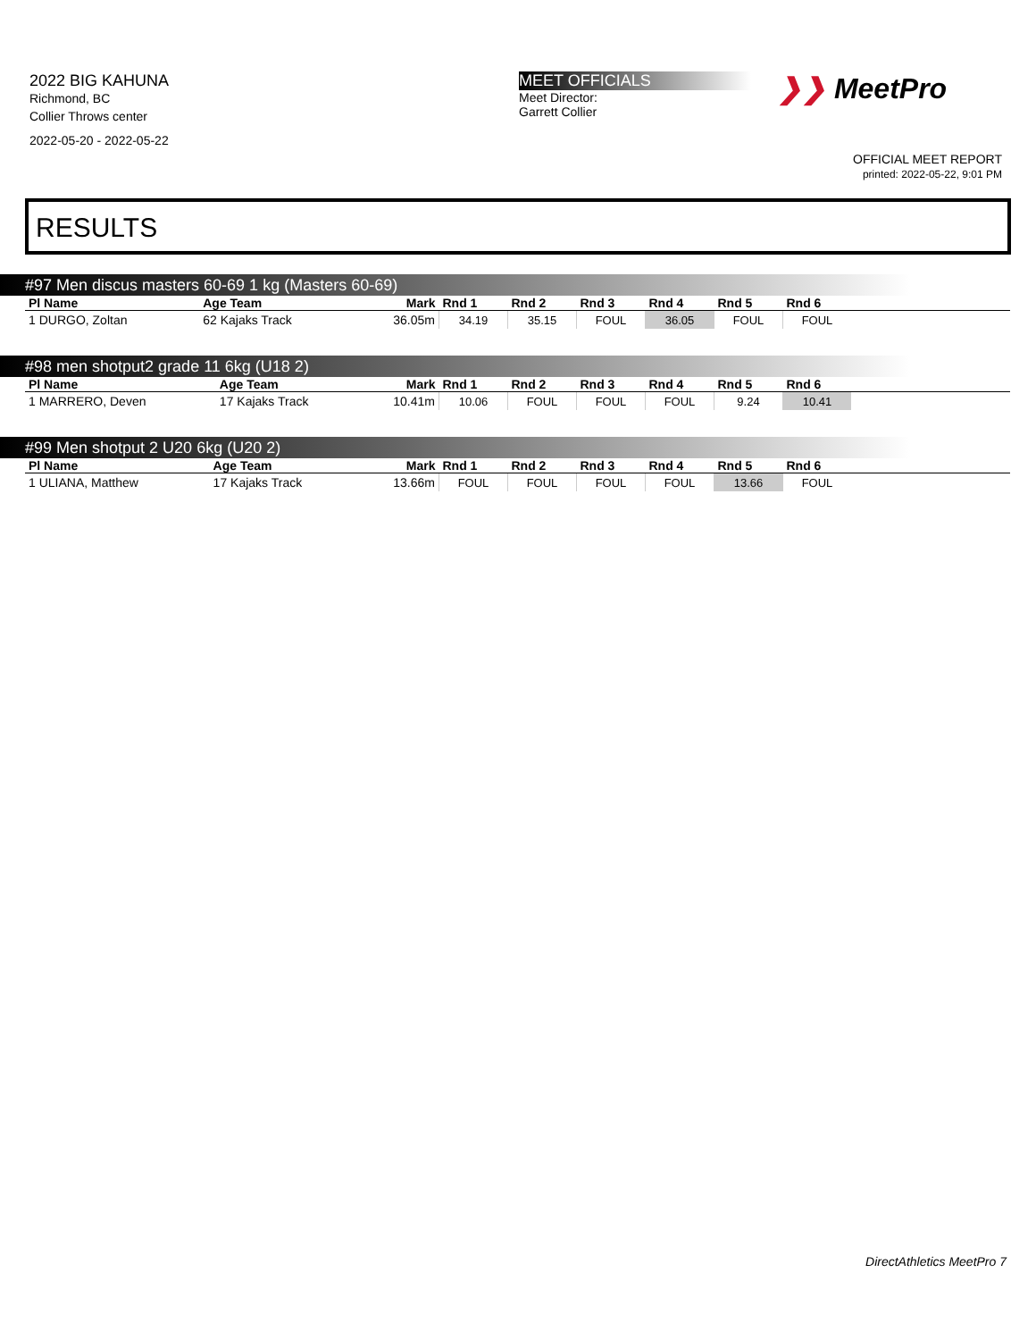2022 BIG KAHUNA
Richmond, BC
Collier Throws center
2022-05-20 - 2022-05-22
MEET OFFICIALS
Meet Director:
Garrett Collier
❯❯ MeetPro
OFFICIAL MEET REPORT
printed: 2022-05-22, 9:01 PM
RESULTS
#97 Men discus masters 60-69 1 kg (Masters 60-69)
| Pl Name | Age Team | Mark | Rnd 1 | Rnd 2 | Rnd 3 | Rnd 4 | Rnd 5 | Rnd 6 | |
| --- | --- | --- | --- | --- | --- | --- | --- | --- | --- |
| 1 DURGO, Zoltan | 62 Kajaks Track | 36.05m | 34.19 | 35.15 | FOUL | 36.05 | FOUL | FOUL | |
#98 men shotput2 grade 11 6kg (U18 2)
| Pl Name | Age Team | Mark | Rnd 1 | Rnd 2 | Rnd 3 | Rnd 4 | Rnd 5 | Rnd 6 | |
| --- | --- | --- | --- | --- | --- | --- | --- | --- | --- |
| 1 MARRERO, Deven | 17 Kajaks Track | 10.41m | 10.06 | FOUL | FOUL | FOUL | 9.24 | 10.41 | |
#99 Men shotput 2 U20 6kg (U20 2)
| Pl Name | Age Team | Mark | Rnd 1 | Rnd 2 | Rnd 3 | Rnd 4 | Rnd 5 | Rnd 6 | |
| --- | --- | --- | --- | --- | --- | --- | --- | --- | --- |
| 1 ULIANA, Matthew | 17 Kajaks Track | 13.66m | FOUL | FOUL | FOUL | FOUL | 13.66 | FOUL | |
DirectAthletics MeetPro 7